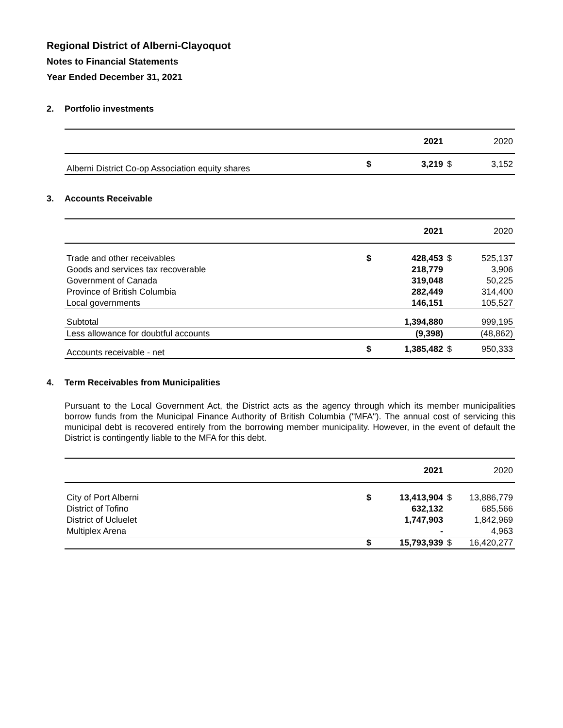Regional District of Alberni-Clayoquot
Notes to Financial Statements
Year Ended December 31, 2021
2. Portfolio investments
| | | 2021 | | 2020 |
| --- | --- | --- | --- | --- |
| Alberni District Co-op Association equity shares | $ | 3,219 | $ | 3,152 |
3. Accounts Receivable
| | | 2021 | | 2020 |
| --- | --- | --- | --- | --- |
| Trade and other receivables | $ | 428,453 | $ | 525,137 |
| Goods and services tax recoverable | | 218,779 | | 3,906 |
| Government of Canada | | 319,048 | | 50,225 |
| Province of British Columbia | | 282,449 | | 314,400 |
| Local governments | | 146,151 | | 105,527 |
| Subtotal | | 1,394,880 | | 999,195 |
| Less allowance for doubtful accounts | | (9,398) | | (48,862) |
| Accounts receivable - net | $ | 1,385,482 | $ | 950,333 |
4. Term Receivables from Municipalities
Pursuant to the Local Government Act, the District acts as the agency through which its member municipalities borrow funds from the Municipal Finance Authority of British Columbia ("MFA"). The annual cost of servicing this municipal debt is recovered entirely from the borrowing member municipality. However, in the event of default the District is contingently liable to the MFA for this debt.
| | | 2021 | | 2020 |
| --- | --- | --- | --- | --- |
| City of Port Alberni | $ | 13,413,904 | $ | 13,886,779 |
| District of Tofino | | 632,132 | | 685,566 |
| District of Ucluelet | | 1,747,903 | | 1,842,969 |
| Multiplex Arena | | - | | 4,963 |
| | $ | 15,793,939 | $ | 16,420,277 |